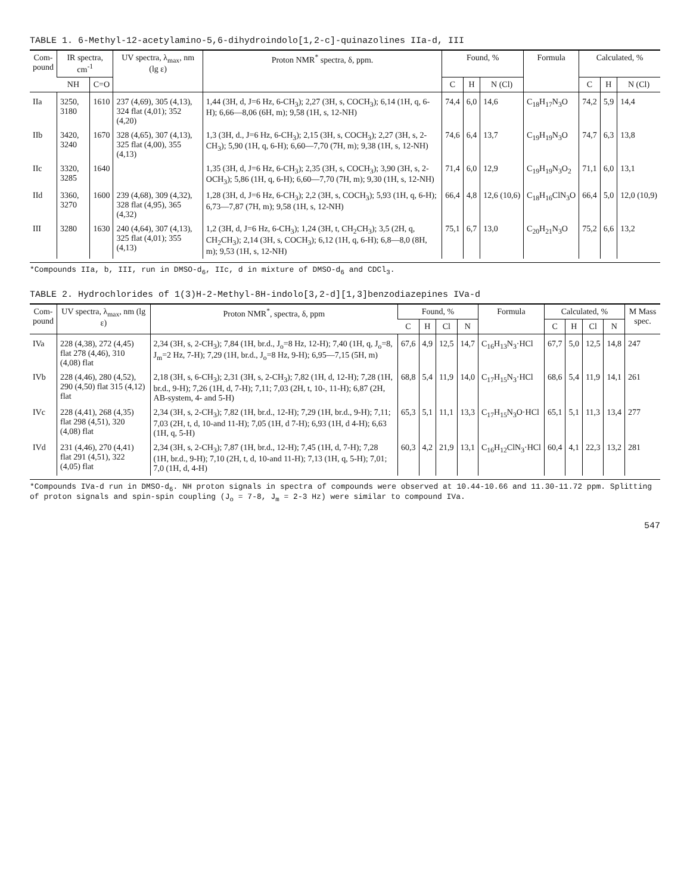TABLE 1. 6-Methyl-12-acetylamino-5,6-dihydroindolo[1,2-c]-quinazolines IIa-d, III
| Com- pound | IR spectra, cm<sup>-1</sup> | | UV spectra, λ<sub>max</sub>, nm (lg ε) | Proton NMR<sup>*</sup> spectra, δ, ppm. | Found, % | | | Formula | Calculated, % | | |
| --- | --- | --- | --- | --- | --- | --- | --- | --- | --- | --- | --- |
| | NH | C=O | | | C | H | N (Cl) | | C | H | N (Cl) |
| IIa | 3250, 3180 | 1610 | 237 (4,69), 305 (4,13), 324 flat (4,01); 352 (4,20) | 1,44 (3H, d, J=6 Hz, 6-CH<sub>3</sub>); 2,27 (3H, s, COCH<sub>3</sub>); 6,14 (1H, q, 6-H); 6,66—8,06 (6H, m); 9,58 (1H, s, 12-NH) | 74,4 | 6,0 | 14,6 | C<sub>18</sub>H<sub>17</sub>N<sub>3</sub>O | 74,2 | 5,9 | 14,4 |
| IIb | 3420, 3240 | 1670 | 328 (4,65), 307 (4,13), 325 flat (4,00), 355 (4,13) | 1,3 (3H, d., J=6 Hz, 6-CH<sub>3</sub>); 2,15 (3H, s, COCH<sub>3</sub>); 2,27 (3H, s, 2-CH<sub>3</sub>); 5,90 (1H, q, 6-H); 6,60—7,70 (7H, m); 9,38 (1H, s, 12-NH) | 74,6 | 6,4 | 13,7 | C<sub>19</sub>H<sub>19</sub>N<sub>3</sub>O | 74,7 | 6,3 | 13,8 |
| IIc | 3320, 3285 | 1640 | | 1,35 (3H, d, J=6 Hz, 6-CH<sub>3</sub>); 2,35 (3H, s, COCH<sub>3</sub>); 3,90 (3H, s, 2-OCH<sub>3</sub>); 5,86 (1H, q, 6-H); 6,60—7,70 (7H, m); 9,30 (1H, s, 12-NH) | 71,4 | 6,0 | 12,9 | C<sub>19</sub>H<sub>19</sub>N<sub>3</sub>O<sub>2</sub> | 71,1 | 6,0 | 13,1 |
| IId | 3360, 3270 | 1600 | 239 (4,68), 309 (4,32), 328 flat (4,95), 365 (4,32) | 1,28 (3H, d, J=6 Hz, 6-CH<sub>3</sub>); 2,2 (3H, s, COCH<sub>3</sub>); 5,93 (1H, q, 6-H); 6,73—7,87 (7H, m); 9,58 (1H, s, 12-NH) | 66,4 | 4,8 | 12,6 (10,6) | C<sub>18</sub>H<sub>16</sub>ClN<sub>3</sub>O | 66,4 | 5,0 | 12,0 (10,9) |
| III | 3280 | 1630 | 240 (4,64), 307 (4,13), 325 flat (4,01); 355 (4,13) | 1,2 (3H, d, J=6 Hz, 6-CH<sub>3</sub>); 1,24 (3H, t, CH<sub>2</sub>CH<sub>3</sub>); 3,5 (2H, q, CH<sub>2</sub>CH<sub>3</sub>); 2,14 (3H, s, COCH<sub>3</sub>); 6,12 (1H, q, 6-H); 6,8—8,0 (8H, m); 9,53 (1H, s, 12-NH) | 75,1 | 6,7 | 13,0 | C<sub>20</sub>H<sub>21</sub>N<sub>3</sub>O | 75,2 | 6,6 | 13,2 |
*Compounds IIa, b, III, run in DMSO-d<sub>6</sub>, IIc, d in mixture of DMSO-d<sub>6</sub> and CDCl<sub>3</sub>.
TABLE 2. Hydrochlorides of 1(3)H-2-Methyl-8H-indolo[3,2-d][1,3]benzodiazepines IVa-d
| Com- pound | UV spectra, λ<sub>max</sub>, nm (lg ε) | Proton NMR<sup>*</sup>, spectra, δ, ppm | Found, % | | | | Formula | Calculated, % | | | | M Mass spec. |
| --- | --- | --- | --- | --- | --- | --- | --- | --- | --- | --- | --- | --- |
| | | | C | H | Cl | N | | C | H | Cl | N | |
| IVa | 228 (4,38), 272 (4,45) flat 278 (4,46), 310 (4,08) flat | 2,34 (3H, s, 2-CH<sub>3</sub>); 7,84 (1H, br.d., J<sub>o</sub>=8 Hz, 12-H); 7,40 (1H, q, J<sub>o</sub>=8, J<sub>m</sub>=2 Hz, 7-H); 7,29 (1H, br.d., J<sub>o</sub>=8 Hz, 9-H); 6,95—7,15 (5H, m) | 67,6 | 4,9 | 12,5 | 14,7 | C<sub>16</sub>H<sub>13</sub>N<sub>3</sub>·HCl | 67,7 | 5,0 | 12,5 | 14,8 | 247 |
| IVb | 228 (4,46), 280 (4,52), 290 (4,50) flat 315 (4,12) flat | 2,18 (3H, s, 6-CH<sub>3</sub>); 2,31 (3H, s, 2-CH<sub>3</sub>); 7,82 (1H, d, 12-H); 7,28 (1H, br.d., 9-H); 7,26 (1H, d, 7-H); 7,11; 7,03 (2H, t, 10-, 11-H); 6,87 (2H, AB-system, 4- and 5-H) | 68,8 | 5,4 | 11,9 | 14,0 | C<sub>17</sub>H<sub>15</sub>N<sub>3</sub>·HCl | 68,6 | 5,4 | 11,9 | 14,1 | 261 |
| IVc | 228 (4,41), 268 (4,35) flat 298 (4,51), 320 (4,08) flat | 2,34 (3H, s, 2-CH<sub>3</sub>); 7,82 (1H, br.d., 12-H); 7,29 (1H, br.d., 9-H); 7,11; 7,03 (2H, t, d, 10-and 11-H); 7,05 (1H, d 7-H); 6,93 (1H, d 4-H); 6,63 (1H, q, 5-H) | 65,3 | 5,1 | 11,1 | 13,3 | C<sub>17</sub>H<sub>15</sub>N<sub>3</sub>O·HCl | 65,1 | 5,1 | 11,3 | 13,4 | 277 |
| IVd | 231 (4,46), 270 (4,41) flat 291 (4,51), 322 (4,05) flat | 2,34 (3H, s, 2-CH<sub>3</sub>); 7,87 (1H, br.d., 12-H); 7,45 (1H, d, 7-H); 7,28 (1H, br.d., 9-H); 7,10 (2H, t, d, 10-and 11-H); 7,13 (1H, q, 5-H); 7,01; 7,0 (1H, d, 4-H) | 60,3 | 4,2 | 21,9 | 13,1 | C<sub>16</sub>H<sub>12</sub>ClN<sub>3</sub>·HCl | 60,4 | 4,1 | 22,3 | 13,2 | 281 |
*Compounds IVa-d run in DMSO-d<sub>6</sub>. NH proton signals in spectra of compounds were observed at 10.44-10.66 and 11.30-11.72 ppm. Splitting of proton signals and spin-spin coupling (J<sub>o</sub> = 7-8, J<sub>m</sub> = 2-3 Hz) were similar to compound IVa.
547